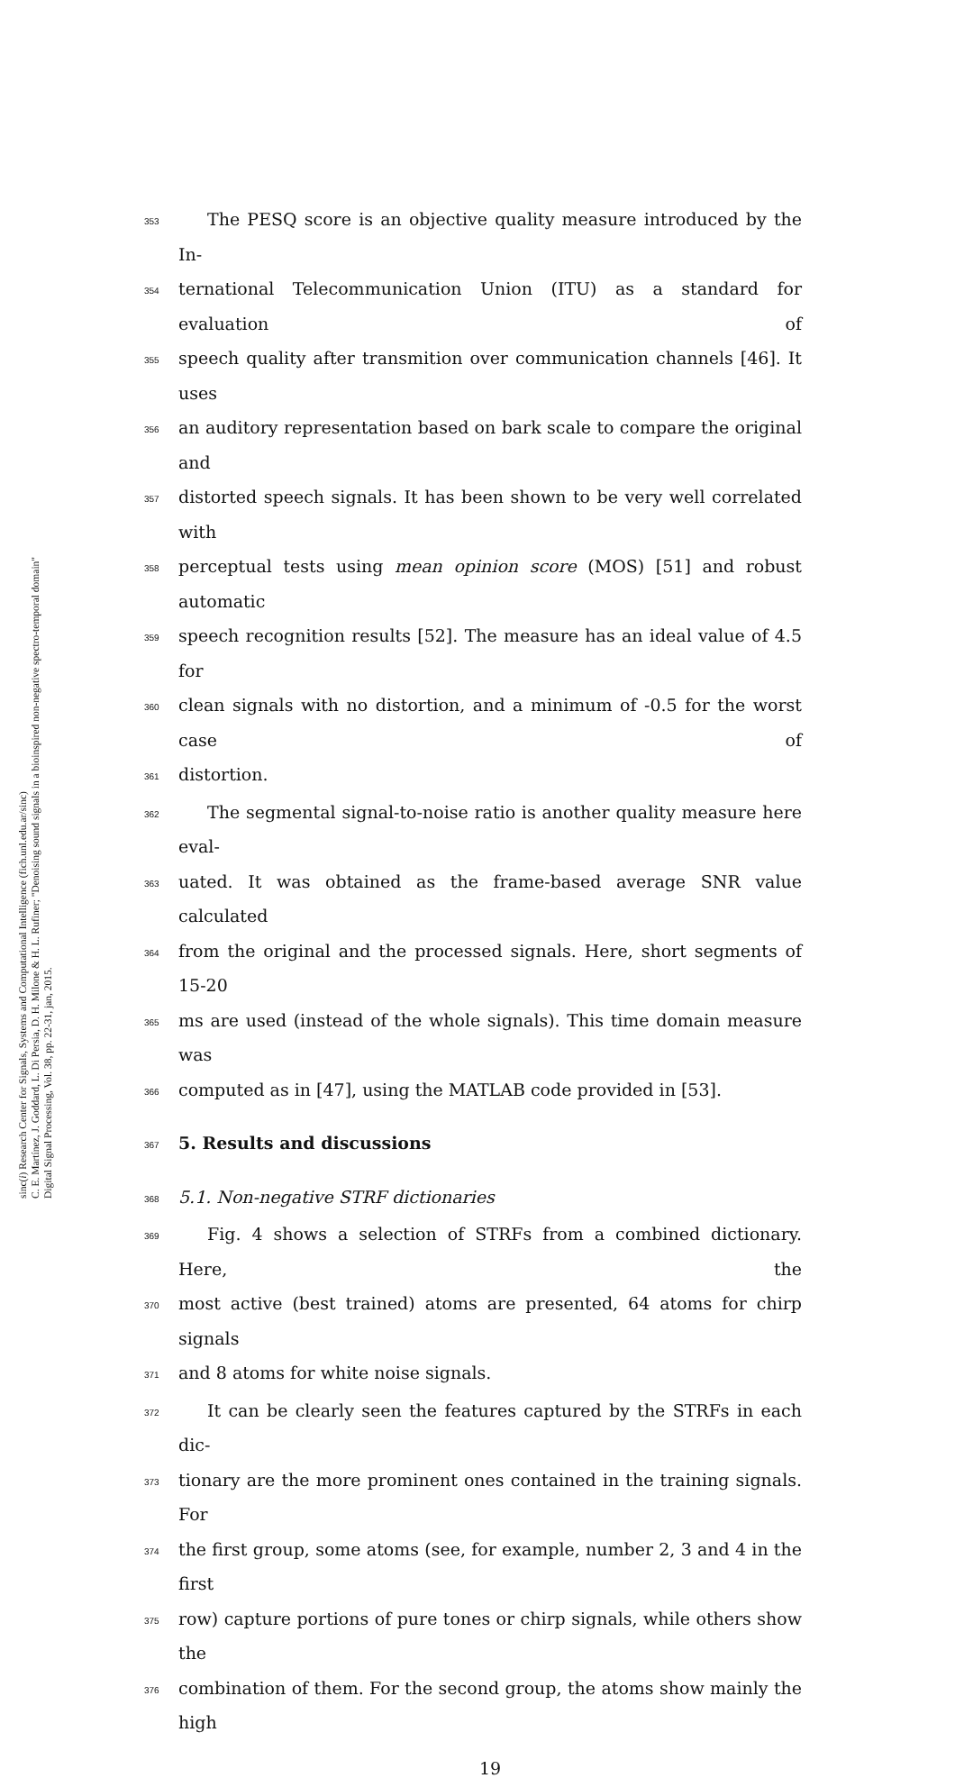sinc(i) Research Center for Signals, Systems and Computational Intelligence (fich.unl.edu.ar/sinc)
C. E. Martínez, J. Goddard, L. Di Persia, D. H. Milone & H. L. Rufiner; "Denoising sound signals in a bioinspired non-negative spectro-temporal domain"
Digital Signal Processing, Vol. 38, pp. 22-31, jan, 2015.
353 The PESQ score is an objective quality measure introduced by the In-
354 ternational Telecommunication Union (ITU) as a standard for evaluation of
355 speech quality after transmition over communication channels [46]. It uses
356 an auditory representation based on bark scale to compare the original and
357 distorted speech signals. It has been shown to be very well correlated with
358 perceptual tests using mean opinion score (MOS) [51] and robust automatic
359 speech recognition results [52]. The measure has an ideal value of 4.5 for
360 clean signals with no distortion, and a minimum of -0.5 for the worst case of
361 distortion.
362 The segmental signal-to-noise ratio is another quality measure here eval-
363 uated. It was obtained as the frame-based average SNR value calculated
364 from the original and the processed signals. Here, short segments of 15-20
365 ms are used (instead of the whole signals). This time domain measure was
366 computed as in [47], using the MATLAB code provided in [53].
367
5. Results and discussions
368 5.1. Non-negative STRF dictionaries
369 Fig. 4 shows a selection of STRFs from a combined dictionary. Here, the
370 most active (best trained) atoms are presented, 64 atoms for chirp signals
371 and 8 atoms for white noise signals.
372 It can be clearly seen the features captured by the STRFs in each dic-
373 tionary are the more prominent ones contained in the training signals. For
374 the first group, some atoms (see, for example, number 2, 3 and 4 in the first
375 row) capture portions of pure tones or chirp signals, while others show the
376 combination of them. For the second group, the atoms show mainly the high
19